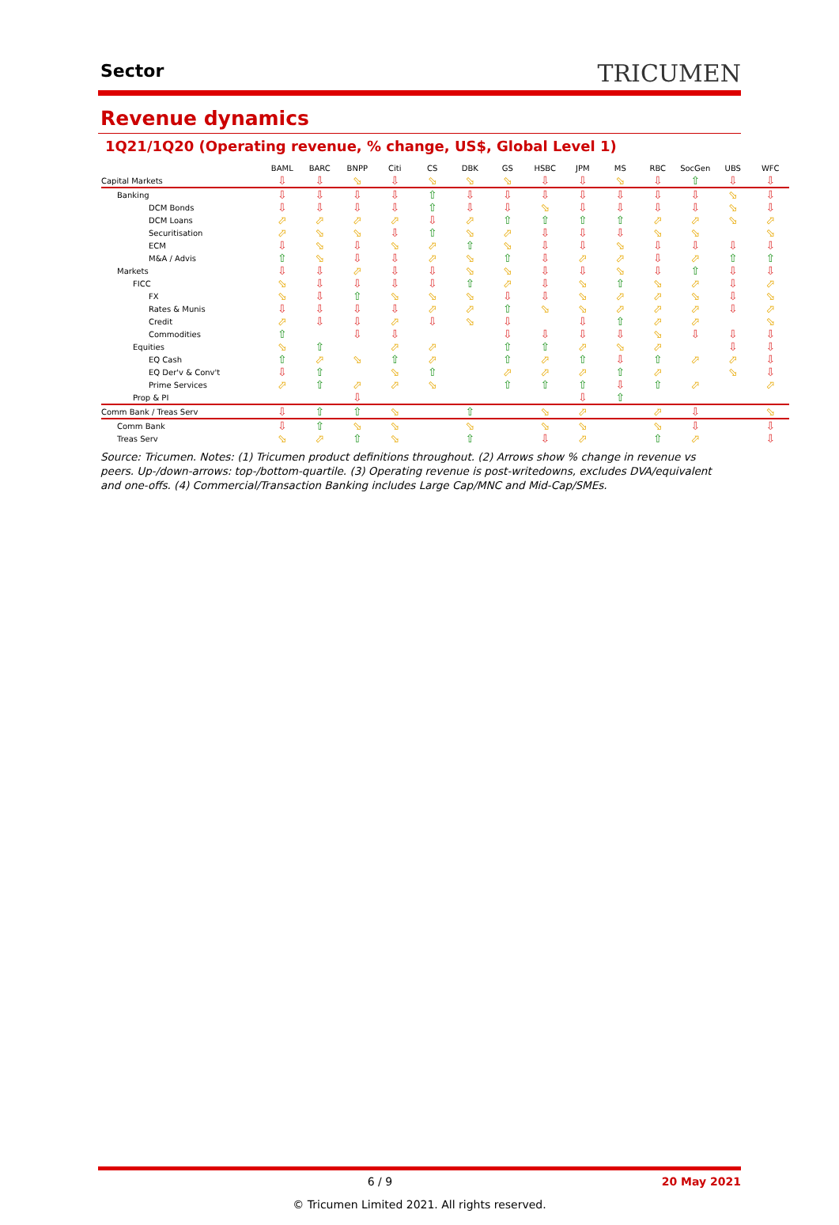Sector
TRICUMEN
Revenue dynamics
1Q21/1Q20 (Operating revenue, % change, US$, Global Level 1)
| | BAML | BARC | BNPP | Citi | CS | DBK | GS | HSBC | JPM | MS | RBC | SocGen | UBS | WFC |
| --- | --- | --- | --- | --- | --- | --- | --- | --- | --- | --- | --- | --- | --- | --- |
| Capital Markets | ⇩ | ⇩ | ⬂ | ⇩ | ⬂ | ⬂ | ⬂ | ⇩ | ⇩ | ⬂ | ⇩ | ⇧ | ⇩ | ⇩ |
| Banking | ⇩ | ⇩ | ⇩ | ⇩ | ⇧ | ⇩ | ⇩ | ⇩ | ⇩ | ⇩ | ⇩ | ⇩ | ⬂ | ⇩ |
| DCM Bonds | ⇩ | ⇩ | ⇩ | ⇩ | ⇧ | ⇩ | ⇩ | ⬂ | ⇩ | ⇩ | ⇩ | ⇩ | ⬂ | ⇩ |
| DCM Loans | ⬀ | ⬀ | ⬀ | ⬀ | ⇩ | ⬀ | ⇧ | ⇧ | ⇧ | ⇧ | ⬀ | ⬀ | ⬂ | ⬀ |
| Securitisation | ⬀ | ⬂ | ⬂ | ⇩ | ⇧ | ⬂ | ⬀ | ⇩ | ⇩ | ⇩ | ⬂ | ⬂ | | ⬂ |
| ECM | ⇩ | ⬂ | ⇩ | ⬂ | ⬀ | ⇧ | ⬂ | ⇩ | ⇩ | ⬂ | ⇩ | ⇩ | ⇩ | ⇩ |
| M&A / Advis | ⇧ | ⬂ | ⇩ | ⇩ | ⬀ | ⬂ | ⇧ | ⇩ | ⬀ | ⬀ | ⇩ | ⬀ | ⇧ | ⇧ |
| Markets | ⇩ | ⇩ | ⬀ | ⇩ | ⇩ | ⬂ | ⬂ | ⇩ | ⇩ | ⬂ | ⇩ | ⇧ | ⇩ | ⇩ |
| FICC | ⬂ | ⇩ | ⇩ | ⇩ | ⇩ | ⇧ | ⬀ | ⇩ | ⬂ | ⇧ | ⬂ | ⬀ | ⇩ | ⬀ |
| FX | ⬂ | ⇩ | ⇧ | ⬂ | ⬂ | ⬂ | ⇩ | ⇩ | ⬂ | ⬀ | ⬀ | ⬂ | ⇩ | ⬂ |
| Rates & Munis | ⇩ | ⇩ | ⇩ | ⇩ | ⬀ | ⬀ | ⇧ | ⬂ | ⬂ | ⬀ | ⬀ | ⬀ | ⇩ | ⬀ |
| Credit | ⬀ | ⇩ | ⇩ | ⬀ | ⇩ | ⬂ | ⇩ | | ⇩ | ⇧ | ⬀ | ⬀ | | ⬂ |
| Commodities | ⇧ | | ⇩ | ⇩ | | | ⇩ | ⇩ | ⇩ | ⇩ | ⬂ | ⇩ | ⇩ | ⇩ |
| Equities | ⬂ | ⇧ | | ⬀ | ⬀ | | ⇧ | ⇧ | ⬀ | ⬂ | ⬀ | | ⇩ | ⇩ |
| EQ Cash | ⇧ | ⬀ | ⬂ | ⇧ | ⬀ | | ⇧ | ⬀ | ⇧ | ⇩ | ⇧ | ⬀ | ⬀ | ⇩ |
| EQ Der'v & Conv't | ⇩ | ⇧ | | ⬂ | ⇧ | | ⬀ | ⬀ | ⬀ | ⇧ | ⬀ | | ⬂ | ⇩ |
| Prime Services | ⬀ | ⇧ | ⬀ | ⬀ | ⬂ | | ⇧ | ⇧ | ⇧ | ⇩ | ⇧ | ⬀ | | ⬀ |
| Prop & PI | | | ⇩ | | | | | | ⇩ | ⇧ | | | | |
| Comm Bank / Treas Serv | ⇩ | ⇧ | ⇧ | ⬂ | | ⇧ | | ⬂ | ⬀ | | ⬀ | ⇩ | | ⬂ |
| Comm Bank | ⇩ | ⇧ | ⬂ | ⬂ | | ⬂ | | ⬂ | ⬂ | | ⬂ | ⇩ | | ⇩ |
| Treas Serv | ⬂ | ⬀ | ⇧ | ⬂ | | ⇧ | | ⇩ | ⬀ | | ⇧ | ⬀ | | ⇩ |
Source: Tricumen. Notes: (1) Tricumen product definitions throughout. (2) Arrows show % change in revenue vs peers. Up-/down-arrows: top-/bottom-quartile. (3) Operating revenue is post-writedowns, excludes DVA/equivalent and one-offs. (4) Commercial/Transaction Banking includes Large Cap/MNC and Mid-Cap/SMEs.
6 / 9 20 May 2021
© Tricumen Limited 2021. All rights reserved.